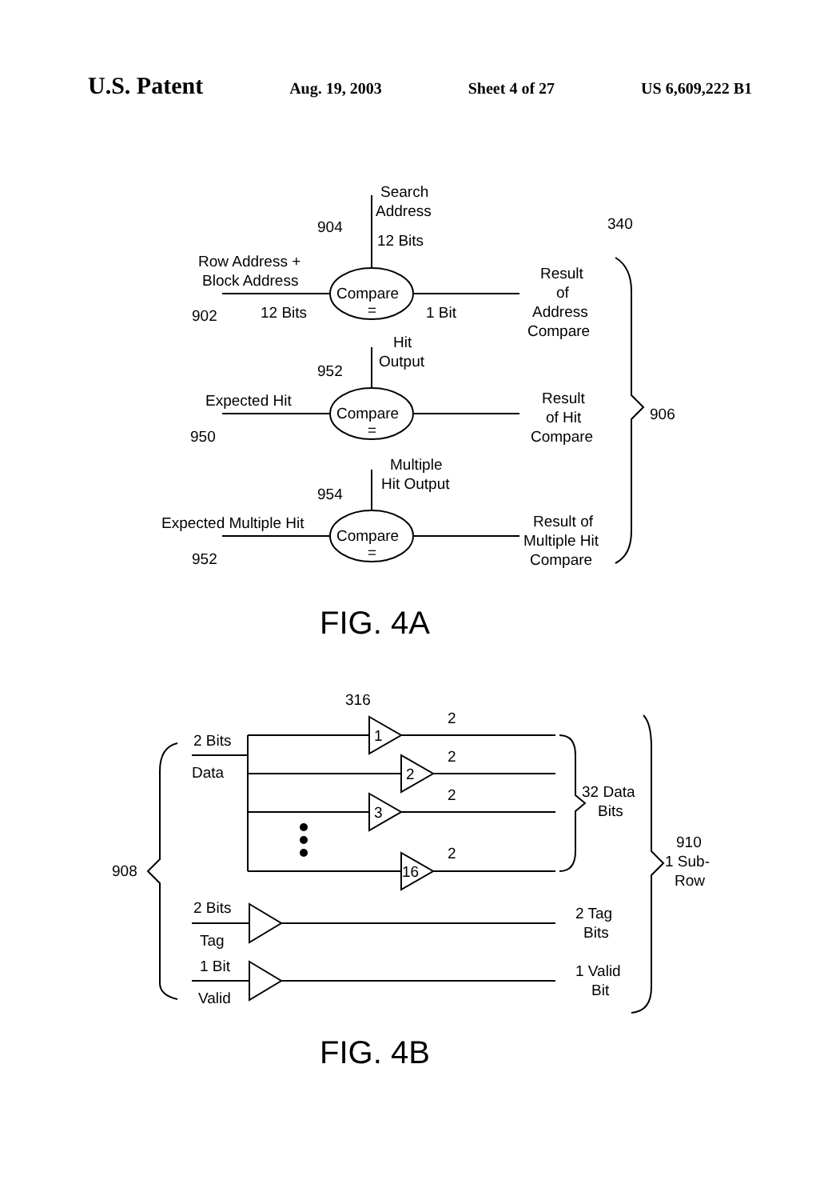U.S. Patent Aug. 19, 2003 Sheet 4 of 27 US 6,609,222 B1
Search
Address
904
12 Bits
340
Row Address +
Block Address
Compare
=
902
12 Bits
1 Bit
Result
of
Address
Compare
Hit
Output
952
Expected Hit
Compare
=
950
Result
of Hit
Compare
906
Multiple
Hit Output
954
Expected Multiple Hit
Compare
=
952
Result of
Multiple Hit
Compare
FIG. 4A
316
2 Bits
Data
1
2
3
16
2
2
2
2
32 Data
Bits
910
1 Sub-
Row
908
2 Bits
Tag
2 Tag
Bits
1 Bit
Valid
1 Valid
Bit
FIG. 4B